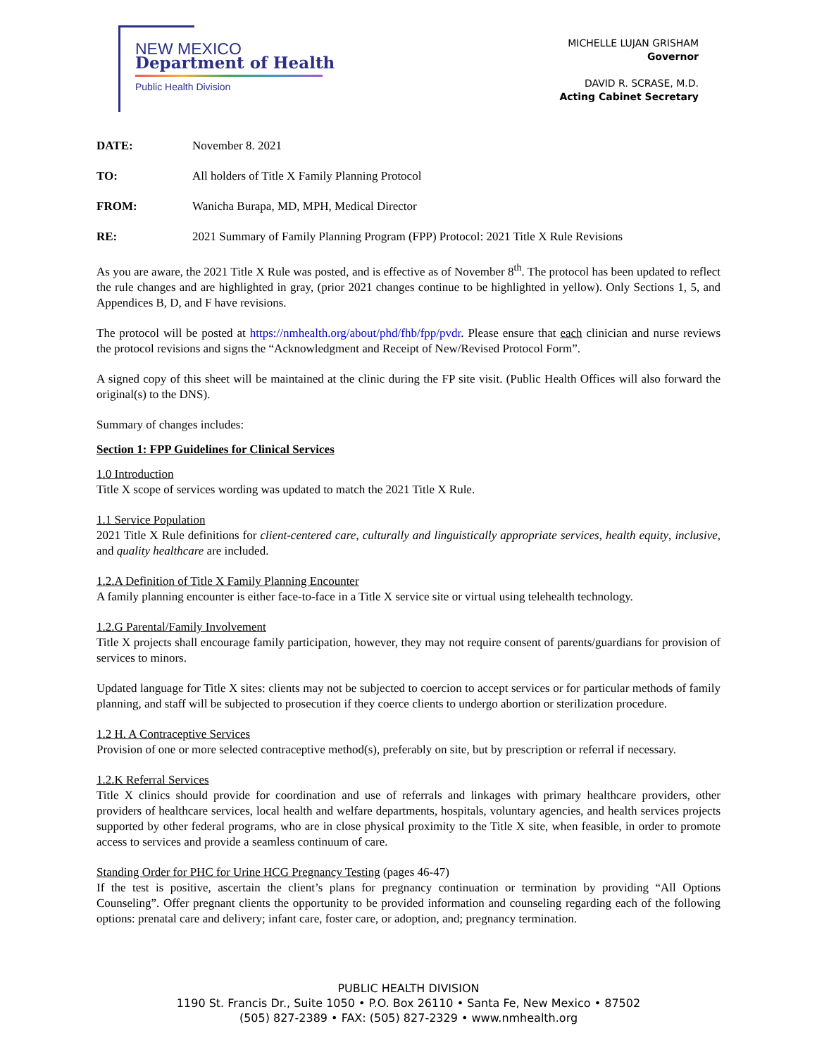NEW MEXICO
Department of Health
Public Health Division
MICHELLE LUJAN GRISHAM
Governor
DAVID R. SCRASE, M.D.
Acting Cabinet Secretary
DATE: November 8. 2021
TO: All holders of Title X Family Planning Protocol
FROM: Wanicha Burapa, MD, MPH, Medical Director
RE: 2021 Summary of Family Planning Program (FPP) Protocol: 2021 Title X Rule Revisions
As you are aware, the 2021 Title X Rule was posted, and is effective as of November 8<sup>th</sup>. The protocol has been updated to reflect the rule changes and are highlighted in gray, (prior 2021 changes continue to be highlighted in yellow). Only Sections 1, 5, and Appendices B, D, and F have revisions.
The protocol will be posted at https://nmhealth.org/about/phd/fhb/fpp/pvdr. Please ensure that each clinician and nurse reviews the protocol revisions and signs the “Acknowledgment and Receipt of New/Revised Protocol Form”.
A signed copy of this sheet will be maintained at the clinic during the FP site visit. (Public Health Offices will also forward the original(s) to the DNS).
Summary of changes includes:
Section 1: FPP Guidelines for Clinical Services
1.0 Introduction
Title X scope of services wording was updated to match the 2021 Title X Rule.
1.1 Service Population
2021 Title X Rule definitions for client-centered care, culturally and linguistically appropriate services, health equity, inclusive, and quality healthcare are included.
1.2.A Definition of Title X Family Planning Encounter
A family planning encounter is either face-to-face in a Title X service site or virtual using telehealth technology.
1.2.G Parental/Family Involvement
Title X projects shall encourage family participation, however, they may not require consent of parents/guardians for provision of services to minors.
Updated language for Title X sites: clients may not be subjected to coercion to accept services or for particular methods of family planning, and staff will be subjected to prosecution if they coerce clients to undergo abortion or sterilization procedure.
1.2 H. A Contraceptive Services
Provision of one or more selected contraceptive method(s), preferably on site, but by prescription or referral if necessary.
1.2.K Referral Services
Title X clinics should provide for coordination and use of referrals and linkages with primary healthcare providers, other providers of healthcare services, local health and welfare departments, hospitals, voluntary agencies, and health services projects supported by other federal programs, who are in close physical proximity to the Title X site, when feasible, in order to promote access to services and provide a seamless continuum of care.
Standing Order for PHC for Urine HCG Pregnancy Testing (pages 46-47)
If the test is positive, ascertain the client’s plans for pregnancy continuation or termination by providing “All Options Counseling”. Offer pregnant clients the opportunity to be provided information and counseling regarding each of the following options: prenatal care and delivery; infant care, foster care, or adoption, and; pregnancy termination.
PUBLIC HEALTH DIVISION
1190 St. Francis Dr., Suite 1050 • P.O. Box 26110 • Santa Fe, New Mexico • 87502
(505) 827-2389 • FAX: (505) 827-2329 • www.nmhealth.org